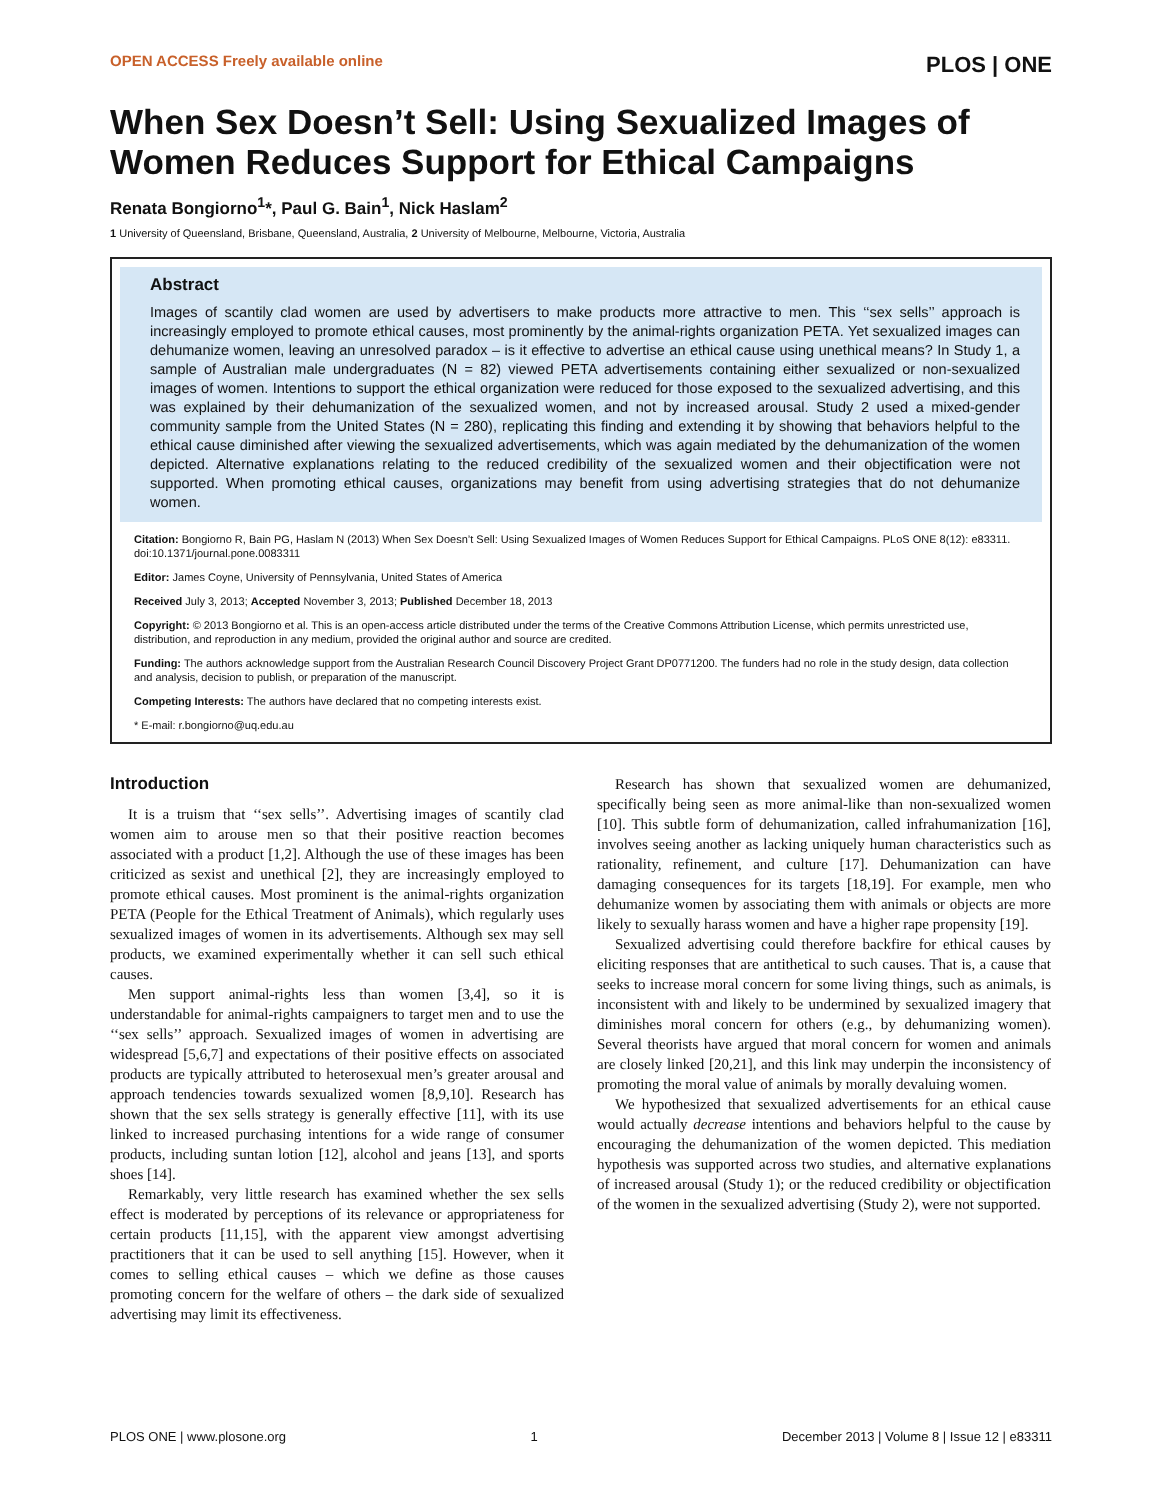OPEN ACCESS Freely available online PLOS | ONE
When Sex Doesn’t Sell: Using Sexualized Images of Women Reduces Support for Ethical Campaigns
Renata Bongiorno<sup>1</sup>*, Paul G. Bain<sup>1</sup>, Nick Haslam<sup>2</sup>
1 University of Queensland, Brisbane, Queensland, Australia, 2 University of Melbourne, Melbourne, Victoria, Australia
Abstract
Images of scantily clad women are used by advertisers to make products more attractive to men. This ‘‘sex sells’’ approach is increasingly employed to promote ethical causes, most prominently by the animal-rights organization PETA. Yet sexualized images can dehumanize women, leaving an unresolved paradox – is it effective to advertise an ethical cause using unethical means? In Study 1, a sample of Australian male undergraduates (N = 82) viewed PETA advertisements containing either sexualized or non-sexualized images of women. Intentions to support the ethical organization were reduced for those exposed to the sexualized advertising, and this was explained by their dehumanization of the sexualized women, and not by increased arousal. Study 2 used a mixed-gender community sample from the United States (N = 280), replicating this finding and extending it by showing that behaviors helpful to the ethical cause diminished after viewing the sexualized advertisements, which was again mediated by the dehumanization of the women depicted. Alternative explanations relating to the reduced credibility of the sexualized women and their objectification were not supported. When promoting ethical causes, organizations may benefit from using advertising strategies that do not dehumanize women.
Citation: Bongiorno R, Bain PG, Haslam N (2013) When Sex Doesn’t Sell: Using Sexualized Images of Women Reduces Support for Ethical Campaigns. PLoS ONE 8(12): e83311. doi:10.1371/journal.pone.0083311
Editor: James Coyne, University of Pennsylvania, United States of America
Received July 3, 2013; Accepted November 3, 2013; Published December 18, 2013
Copyright: © 2013 Bongiorno et al. This is an open-access article distributed under the terms of the Creative Commons Attribution License, which permits unrestricted use, distribution, and reproduction in any medium, provided the original author and source are credited.
Funding: The authors acknowledge support from the Australian Research Council Discovery Project Grant DP0771200. The funders had no role in the study design, data collection and analysis, decision to publish, or preparation of the manuscript.
Competing Interests: The authors have declared that no competing interests exist.
* E-mail: r.bongiorno@uq.edu.au
Introduction
It is a truism that ‘‘sex sells’’. Advertising images of scantily clad women aim to arouse men so that their positive reaction becomes associated with a product [1,2]. Although the use of these images has been criticized as sexist and unethical [2], they are increasingly employed to promote ethical causes. Most prominent is the animal-rights organization PETA (People for the Ethical Treatment of Animals), which regularly uses sexualized images of women in its advertisements. Although sex may sell products, we examined experimentally whether it can sell such ethical causes.
Men support animal-rights less than women [3,4], so it is understandable for animal-rights campaigners to target men and to use the ‘‘sex sells’’ approach. Sexualized images of women in advertising are widespread [5,6,7] and expectations of their positive effects on associated products are typically attributed to heterosexual men’s greater arousal and approach tendencies towards sexualized women [8,9,10]. Research has shown that the sex sells strategy is generally effective [11], with its use linked to increased purchasing intentions for a wide range of consumer products, including suntan lotion [12], alcohol and jeans [13], and sports shoes [14].
Remarkably, very little research has examined whether the sex sells effect is moderated by perceptions of its relevance or appropriateness for certain products [11,15], with the apparent view amongst advertising practitioners that it can be used to sell anything [15]. However, when it comes to selling ethical causes – which we define as those causes promoting concern for the welfare of others – the dark side of sexualized advertising may limit its effectiveness.
Research has shown that sexualized women are dehumanized, specifically being seen as more animal-like than non-sexualized women [10]. This subtle form of dehumanization, called infrahumanization [16], involves seeing another as lacking uniquely human characteristics such as rationality, refinement, and culture [17]. Dehumanization can have damaging consequences for its targets [18,19]. For example, men who dehumanize women by associating them with animals or objects are more likely to sexually harass women and have a higher rape propensity [19].
Sexualized advertising could therefore backfire for ethical causes by eliciting responses that are antithetical to such causes. That is, a cause that seeks to increase moral concern for some living things, such as animals, is inconsistent with and likely to be undermined by sexualized imagery that diminishes moral concern for others (e.g., by dehumanizing women). Several theorists have argued that moral concern for women and animals are closely linked [20,21], and this link may underpin the inconsistency of promoting the moral value of animals by morally devaluing women.
We hypothesized that sexualized advertisements for an ethical cause would actually decrease intentions and behaviors helpful to the cause by encouraging the dehumanization of the women depicted. This mediation hypothesis was supported across two studies, and alternative explanations of increased arousal (Study 1); or the reduced credibility or objectification of the women in the sexualized advertising (Study 2), were not supported.
PLOS ONE | www.plosone.org 1 December 2013 | Volume 8 | Issue 12 | e83311